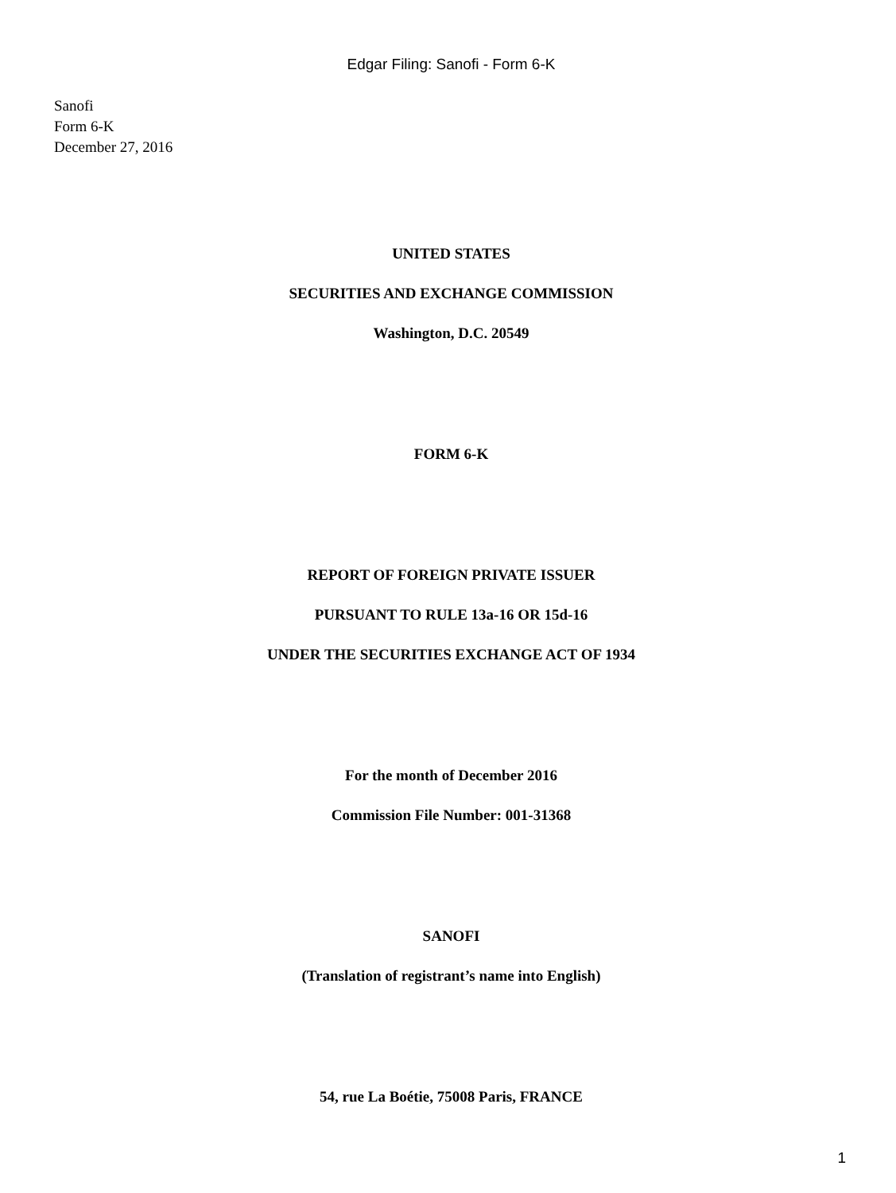Edgar Filing: Sanofi - Form 6-K
Sanofi
Form 6-K
December 27, 2016
UNITED STATES
SECURITIES AND EXCHANGE COMMISSION
Washington, D.C. 20549
FORM 6-K
REPORT OF FOREIGN PRIVATE ISSUER
PURSUANT TO RULE 13a-16 OR 15d-16
UNDER THE SECURITIES EXCHANGE ACT OF 1934
For the month of December 2016
Commission File Number: 001-31368
SANOFI
(Translation of registrant’s name into English)
54, rue La Boétie, 75008 Paris, FRANCE
1